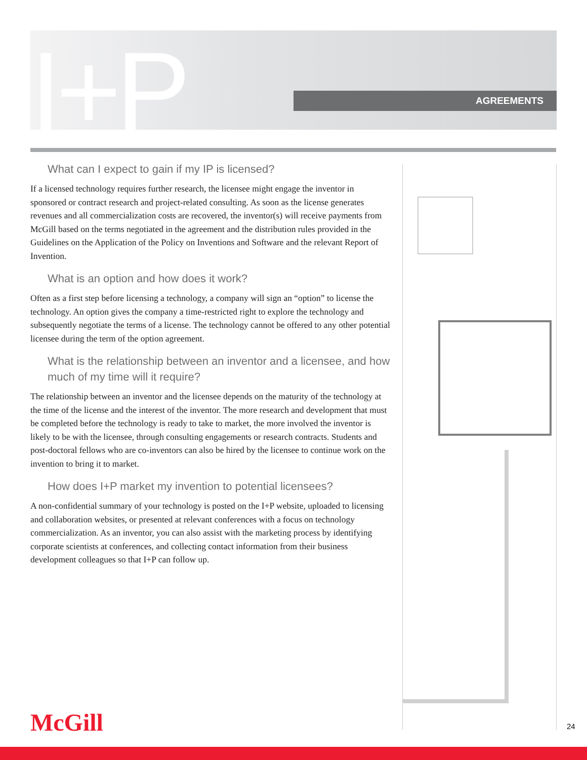I+P AGREEMENTS
What can I expect to gain if my IP is licensed?
If a licensed technology requires further research, the licensee might engage the inventor in sponsored or contract research and project-related consulting. As soon as the license generates revenues and all commercialization costs are recovered, the inventor(s) will receive payments from McGill based on the terms negotiated in the agreement and the distribution rules provided in the Guidelines on the Application of the Policy on Inventions and Software and the relevant Report of Invention.
What is an option and how does it work?
Often as a first step before licensing a technology, a company will sign an “option” to license the technology. An option gives the company a time-restricted right to explore the technology and subsequently negotiate the terms of a license. The technology cannot be offered to any other potential licensee during the term of the option agreement.
What is the relationship between an inventor and a licensee, and how much of my time will it require?
The relationship between an inventor and the licensee depends on the maturity of the technology at the time of the license and the interest of the inventor. The more research and development that must be completed before the technology is ready to take to market, the more involved the inventor is likely to be with the licensee, through consulting engagements or research contracts. Students and post-doctoral fellows who are co-inventors can also be hired by the licensee to continue work on the invention to bring it to market.
How does I+P market my invention to potential licensees?
A non-confidential summary of your technology is posted on the I+P website, uploaded to licensing and collaboration websites, or presented at relevant conferences with a focus on technology commercialization. As an inventor, you can also assist with the marketing process by identifying corporate scientists at conferences, and collecting contact information from their business development colleagues so that I+P can follow up.
McGill 24